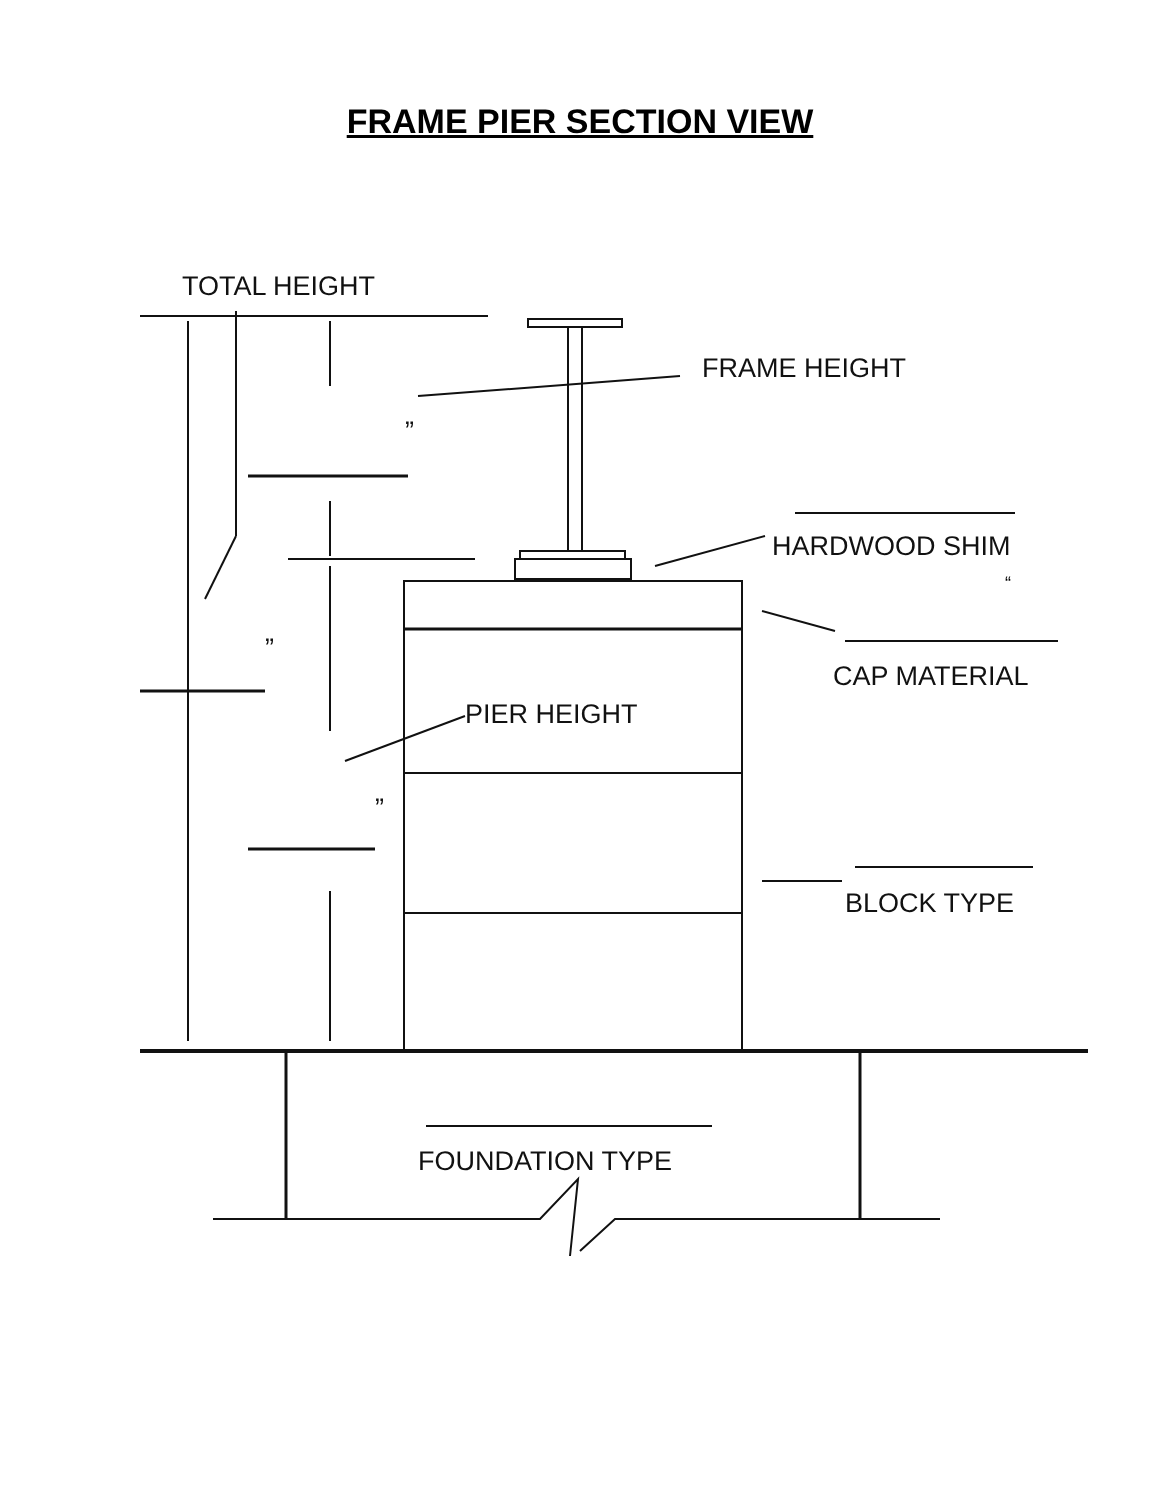FRAME PIER SECTION VIEW
TOTAL HEIGHT
FRAME HEIGHT
”
HARDWOOD SHIM
“
”
CAP MATERIAL
PIER HEIGHT
”
BLOCK TYPE
FOUNDATION TYPE